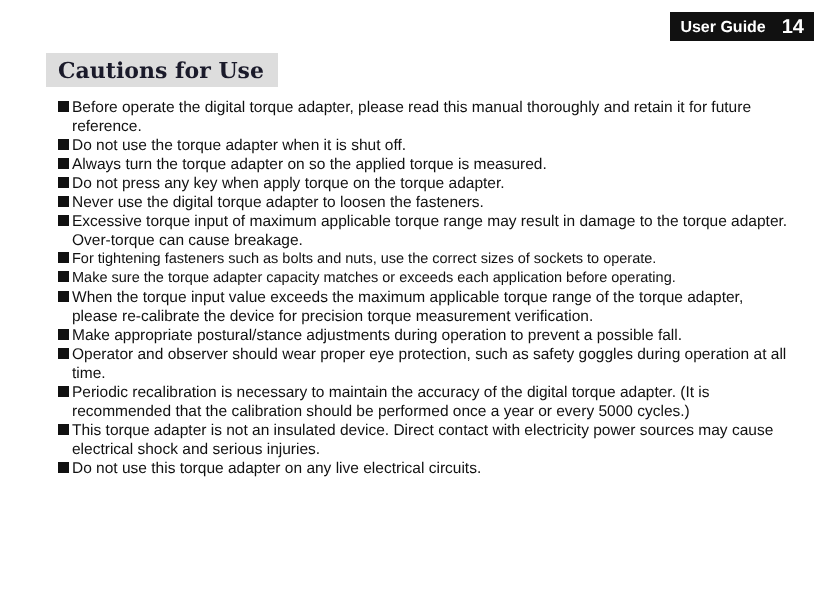User Guide 14
Cautions for Use
Before operate the digital torque adapter, please read this manual thoroughly and retain it for future reference.
Do not use the torque adapter when it is shut off.
Always turn the torque adapter on so the applied torque is measured.
Do not press any key when apply torque on the torque adapter.
Never use the digital torque adapter to loosen the fasteners.
Excessive torque input of maximum applicable torque range may result in damage to the torque adapter. Over-torque can cause breakage.
For tightening fasteners such as bolts and nuts, use the correct sizes of sockets to operate.
Make sure the torque adapter capacity matches or exceeds each application before operating.
When the torque input value exceeds the maximum applicable torque range of the torque adapter, please re-calibrate the device for precision torque measurement verification.
Make appropriate postural/stance adjustments during operation to prevent a possible fall.
Operator and observer should wear proper eye protection, such as safety goggles during operation at all time.
Periodic recalibration is necessary to maintain the accuracy of the digital torque adapter. (It is recommended that the calibration should be performed once a year or every 5000 cycles.)
This torque adapter is not an insulated device. Direct contact with electricity power sources may cause electrical shock and serious injuries.
Do not use this torque adapter on any live electrical circuits.